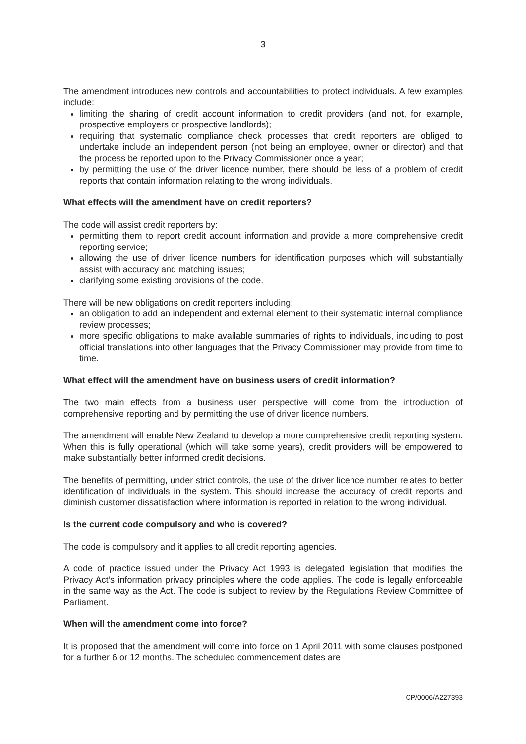3
The amendment introduces new controls and accountabilities to protect individuals. A few examples include:
limiting the sharing of credit account information to credit providers (and not, for example, prospective employers or prospective landlords);
requiring that systematic compliance check processes that credit reporters are obliged to undertake include an independent person (not being an employee, owner or director) and that the process be reported upon to the Privacy Commissioner once a year;
by permitting the use of the driver licence number, there should be less of a problem of credit reports that contain information relating to the wrong individuals.
What effects will the amendment have on credit reporters?
The code will assist credit reporters by:
permitting them to report credit account information and provide a more comprehensive credit reporting service;
allowing the use of driver licence numbers for identification purposes which will substantially assist with accuracy and matching issues;
clarifying some existing provisions of the code.
There will be new obligations on credit reporters including:
an obligation to add an independent and external element to their systematic internal compliance review processes;
more specific obligations to make available summaries of rights to individuals, including to post official translations into other languages that the Privacy Commissioner may provide from time to time.
What effect will the amendment have on business users of credit information?
The two main effects from a business user perspective will come from the introduction of comprehensive reporting and by permitting the use of driver licence numbers.
The amendment will enable New Zealand to develop a more comprehensive credit reporting system. When this is fully operational (which will take some years), credit providers will be empowered to make substantially better informed credit decisions.
The benefits of permitting, under strict controls, the use of the driver licence number relates to better identification of individuals in the system. This should increase the accuracy of credit reports and diminish customer dissatisfaction where information is reported in relation to the wrong individual.
Is the current code compulsory and who is covered?
The code is compulsory and it applies to all credit reporting agencies.
A code of practice issued under the Privacy Act 1993 is delegated legislation that modifies the Privacy Act’s information privacy principles where the code applies. The code is legally enforceable in the same way as the Act. The code is subject to review by the Regulations Review Committee of Parliament.
When will the amendment come into force?
It is proposed that the amendment will come into force on 1 April 2011 with some clauses postponed for a further 6 or 12 months. The scheduled commencement dates are
CP/0006/A227393